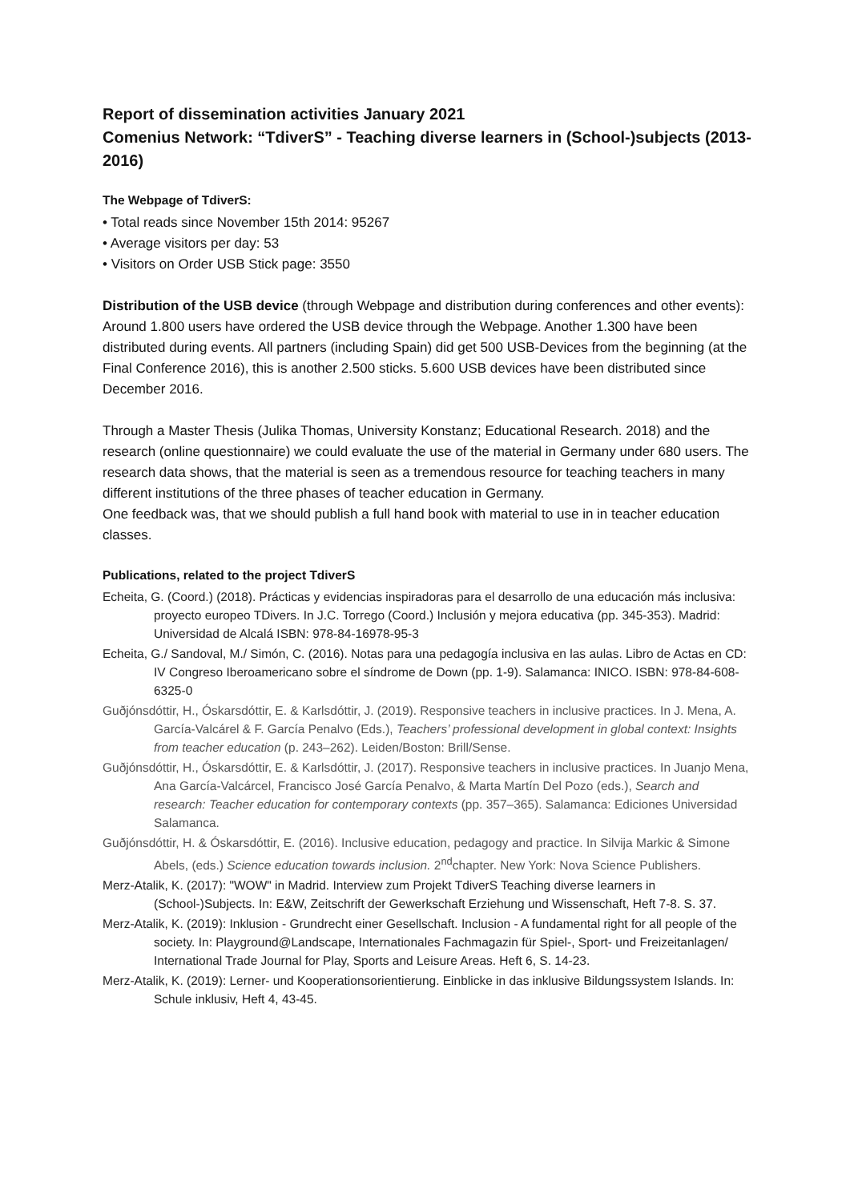Report of dissemination activities January 2021
Comenius Network: “TdiverS” - Teaching diverse learners in (School-)subjects (2013-2016)
The Webpage of TdiverS:
• Total reads since November 15th 2014: 95267
• Average visitors per day: 53
• Visitors on Order USB Stick page: 3550
Distribution of the USB device (through Webpage and distribution during conferences and other events):
Around 1.800 users have ordered the USB device through the Webpage. Another 1.300 have been distributed during events. All partners (including Spain) did get 500 USB-Devices from the beginning (at the Final Conference 2016), this is another 2.500 sticks. 5.600 USB devices have been distributed since December 2016.
Through a Master Thesis (Julika Thomas, University Konstanz; Educational Research. 2018) and the research (online questionnaire) we could evaluate the use of the material in Germany under 680 users. The research data shows, that the material is seen as a tremendous resource for teaching teachers in many different institutions of the three phases of teacher education in Germany.
One feedback was, that we should publish a full hand book with material to use in in teacher education classes.
Publications, related to the project TdiverS
Echeita, G. (Coord.) (2018). Prácticas y evidencias inspiradoras para el desarrollo de una educación más inclusiva: proyecto europeo TDivers. In J.C. Torrego (Coord.) Inclusión y mejora educativa (pp. 345-353). Madrid: Universidad de Alcalá ISBN: 978-84-16978-95-3
Echeita, G./ Sandoval, M./ Simón, C. (2016). Notas para una pedagogía inclusiva en las aulas. Libro de Actas en CD: IV Congreso Iberoamericano sobre el síndrome de Down (pp. 1-9). Salamanca: INICO. ISBN: 978-84-608-6325-0
Guðjónsdóttir, H., Óskarsdóttir, E. & Karlsdóttir, J. (2019). Responsive teachers in inclusive practices. In J. Mena, A. García-Valcárel & F. García Penalvo (Eds.), Teachers’ professional development in global context: Insights from teacher education (p. 243–262). Leiden/Boston: Brill/Sense.
Guðjónsdóttir, H., Óskarsdóttir, E. & Karlsdóttir, J. (2017). Responsive teachers in inclusive practices. In Juanjo Mena, Ana García-Valcárcel, Francisco José García Penalvo, & Marta Martín Del Pozo (eds.), Search and research: Teacher education for contemporary contexts (pp. 357–365). Salamanca: Ediciones Universidad Salamanca.
Guðjónsdóttir, H. & Óskarsdóttir, E. (2016). Inclusive education, pedagogy and practice. In Silvija Markic & Simone Abels, (eds.) Science education towards inclusion. 2<sup>nd</sup>chapter. New York: Nova Science Publishers.
Merz-Atalik, K. (2017): "WOW" in Madrid. Interview zum Projekt TdiverS Teaching diverse learners in (School-)Subjects. In: E&W, Zeitschrift der Gewerkschaft Erziehung und Wissenschaft, Heft 7-8. S. 37.
Merz-Atalik, K. (2019): Inklusion - Grundrecht einer Gesellschaft. Inclusion - A fundamental right for all people of the society. In: Playground@Landscape, Internationales Fachmagazin für Spiel-, Sport- und Freizeitanlagen/ International Trade Journal for Play, Sports and Leisure Areas. Heft 6, S. 14-23.
Merz-Atalik, K. (2019): Lerner- und Kooperationsorientierung. Einblicke in das inklusive Bildungssystem Islands. In: Schule inklusiv, Heft 4, 43-45.